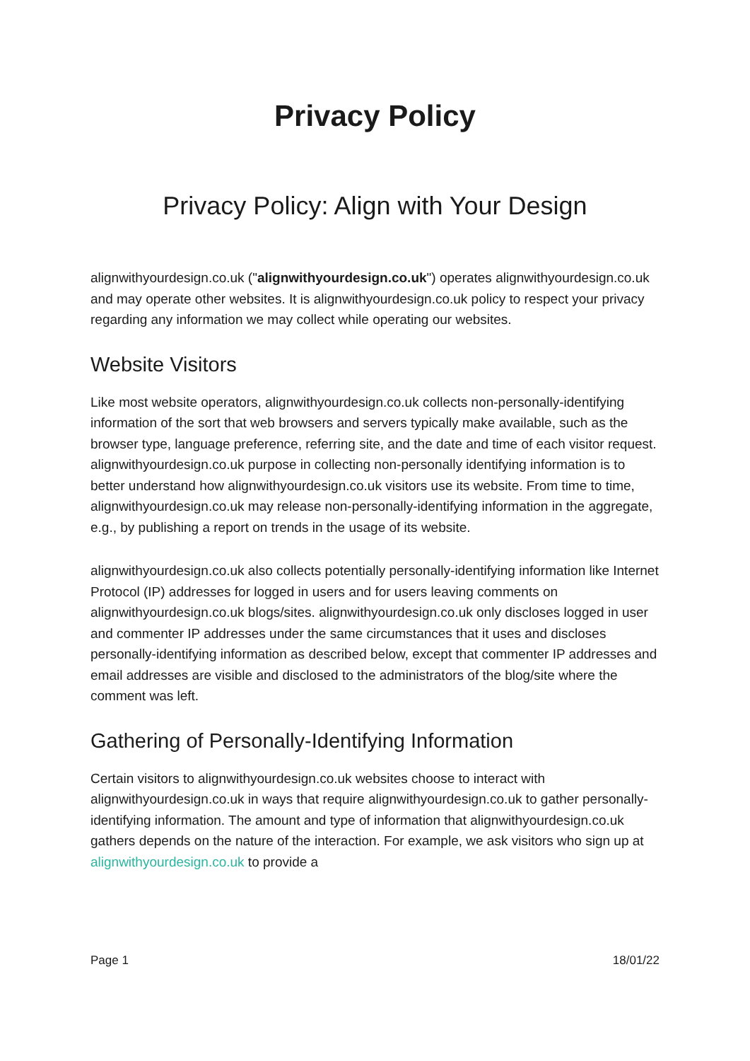Privacy Policy
Privacy Policy: Align with Your Design
alignwithyourdesign.co.uk ("alignwithyourdesign.co.uk") operates alignwithyourdesign.co.uk and may operate other websites. It is alignwithyourdesign.co.uk policy to respect your privacy regarding any information we may collect while operating our websites.
Website Visitors
Like most website operators, alignwithyourdesign.co.uk collects non-personally-identifying information of the sort that web browsers and servers typically make available, such as the browser type, language preference, referring site, and the date and time of each visitor request. alignwithyourdesign.co.uk purpose in collecting non-personally identifying information is to better understand how alignwithyourdesign.co.uk visitors use its website. From time to time, alignwithyourdesign.co.uk may release non-personally-identifying information in the aggregate, e.g., by publishing a report on trends in the usage of its website.
alignwithyourdesign.co.uk also collects potentially personally-identifying information like Internet Protocol (IP) addresses for logged in users and for users leaving comments on alignwithyourdesign.co.uk blogs/sites. alignwithyourdesign.co.uk only discloses logged in user and commenter IP addresses under the same circumstances that it uses and discloses personally-identifying information as described below, except that commenter IP addresses and email addresses are visible and disclosed to the administrators of the blog/site where the comment was left.
Gathering of Personally-Identifying Information
Certain visitors to alignwithyourdesign.co.uk websites choose to interact with alignwithyourdesign.co.uk in ways that require alignwithyourdesign.co.uk to gather personally-identifying information. The amount and type of information that alignwithyourdesign.co.uk gathers depends on the nature of the interaction. For example, we ask visitors who sign up at alignwithyourdesign.co.uk to provide a
Page 1 18/01/22